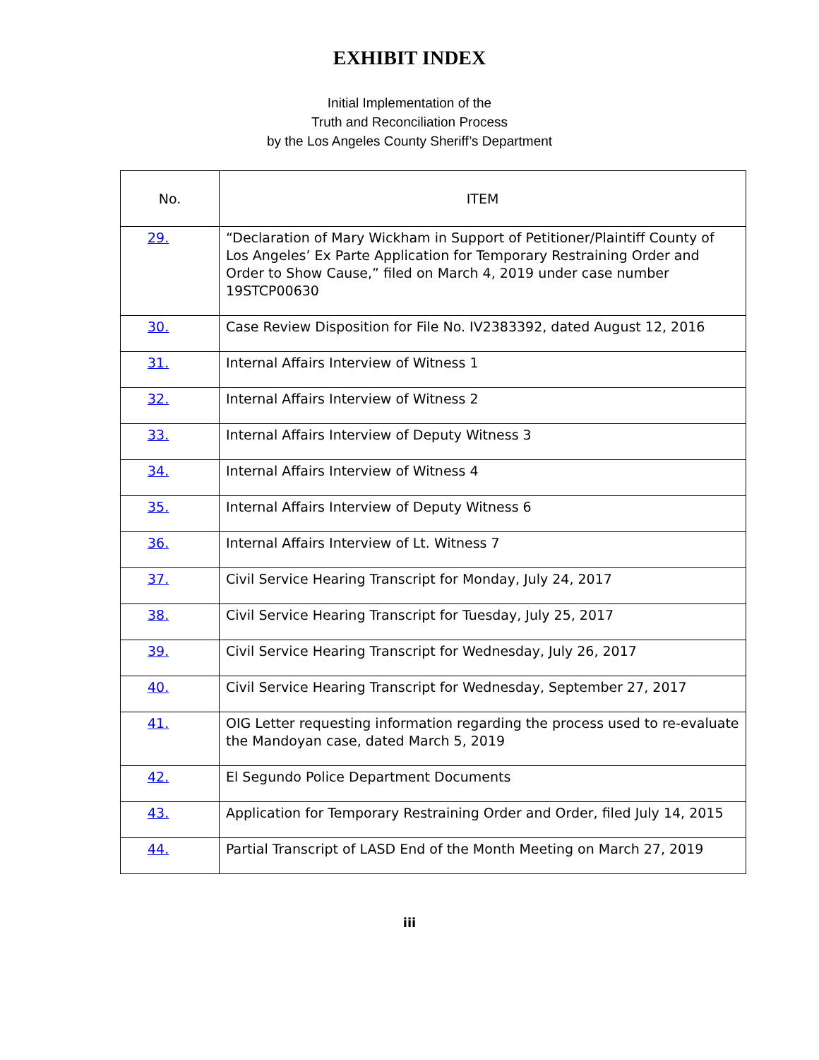EXHIBIT INDEX
Initial Implementation of the
Truth and Reconciliation Process
by the Los Angeles County Sheriff’s Department
| No. | ITEM |
| --- | --- |
| 29. | “Declaration of Mary Wickham in Support of Petitioner/Plaintiff County of Los Angeles’ Ex Parte Application for Temporary Restraining Order and Order to Show Cause,” filed on March 4, 2019 under case number 19STCP00630 |
| 30. | Case Review Disposition for File No. IV2383392, dated August 12, 2016 |
| 31. | Internal Affairs Interview of Witness 1 |
| 32. | Internal Affairs Interview of Witness 2 |
| 33. | Internal Affairs Interview of Deputy Witness 3 |
| 34. | Internal Affairs Interview of Witness 4 |
| 35. | Internal Affairs Interview of Deputy Witness 6 |
| 36. | Internal Affairs Interview of Lt. Witness 7 |
| 37. | Civil Service Hearing Transcript for Monday, July 24, 2017 |
| 38. | Civil Service Hearing Transcript for Tuesday, July 25, 2017 |
| 39. | Civil Service Hearing Transcript for Wednesday, July 26, 2017 |
| 40. | Civil Service Hearing Transcript for Wednesday, September 27, 2017 |
| 41. | OIG Letter requesting information regarding the process used to re-evaluate the Mandoyan case, dated March 5, 2019 |
| 42. | El Segundo Police Department Documents |
| 43. | Application for Temporary Restraining Order and Order, filed July 14, 2015 |
| 44. | Partial Transcript of LASD End of the Month Meeting on March 27, 2019 |
iii